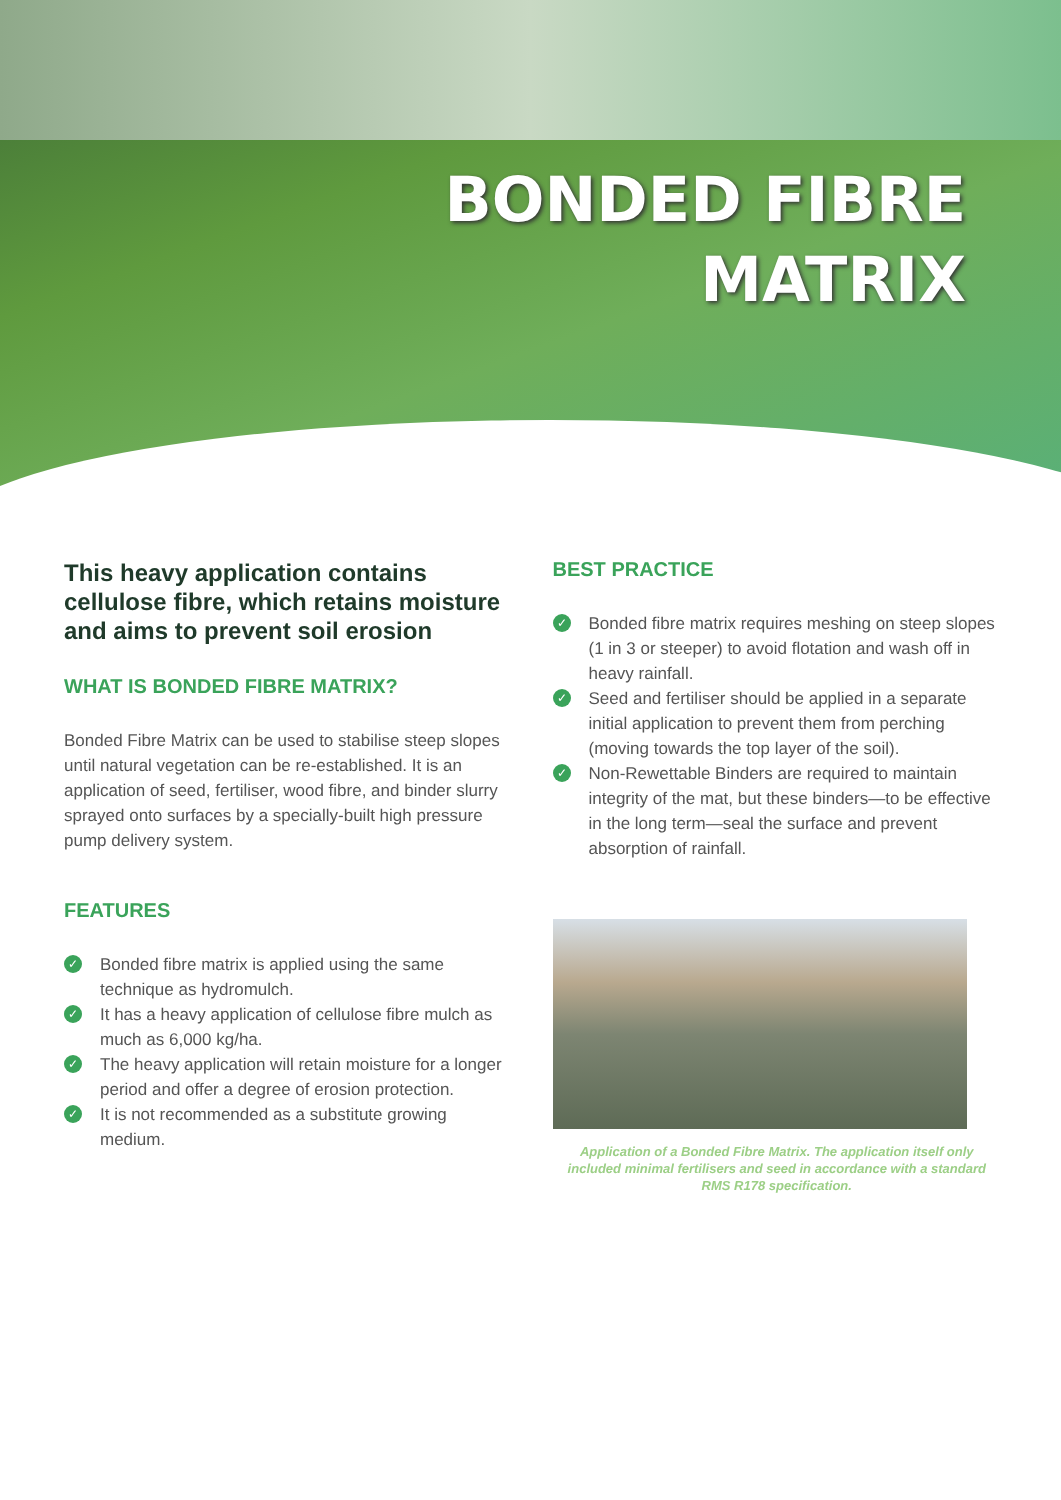BONDED FIBRE
MATRIX
This heavy application contains cellulose fibre, which retains moisture and aims to prevent soil erosion
WHAT IS BONDED FIBRE MATRIX?
Bonded Fibre Matrix can be used to stabilise steep slopes until natural vegetation can be re-established. It is an application of seed, fertiliser, wood fibre, and binder slurry sprayed onto surfaces by a specially-built high pressure pump delivery system.
FEATURES
✓ Bonded fibre matrix is applied using the same technique as hydromulch.
✓ It has a heavy application of cellulose fibre mulch as much as 6,000 kg/ha.
✓ The heavy application will retain moisture for a longer period and offer a degree of erosion protection.
✓ It is not recommended as a substitute growing medium.
BEST PRACTICE
✓ Bonded fibre matrix requires meshing on steep slopes (1 in 3 or steeper) to avoid flotation and wash off in heavy rainfall.
✓ Seed and fertiliser should be applied in a separate initial application to prevent them from perching (moving towards the top layer of the soil).
✓ Non-Rewettable Binders are required to maintain integrity of the mat, but these binders—to be effective in the long term—seal the surface and prevent absorption of rainfall.
Application of a Bonded Fibre Matrix. The application itself only included minimal fertilisers and seed in accordance with a standard RMS R178 specification.